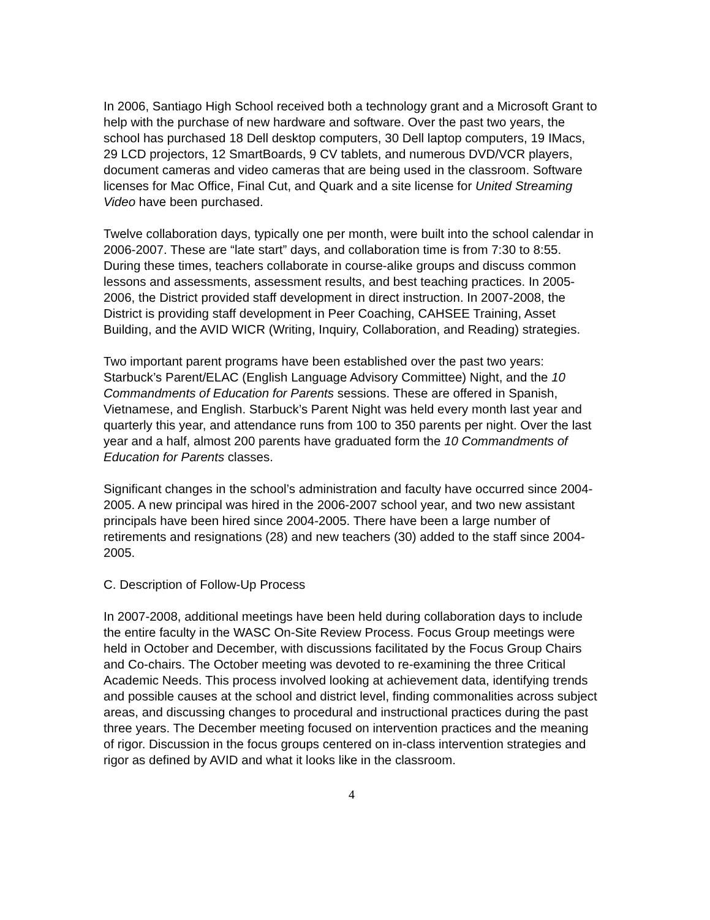In 2006, Santiago High School received both a technology grant and a Microsoft Grant to help with the purchase of new hardware and software. Over the past two years, the school has purchased 18 Dell desktop computers, 30 Dell laptop computers, 19 IMacs, 29 LCD projectors, 12 SmartBoards, 9 CV tablets, and numerous DVD/VCR players, document cameras and video cameras that are being used in the classroom. Software licenses for Mac Office, Final Cut, and Quark and a site license for United Streaming Video have been purchased.
Twelve collaboration days, typically one per month, were built into the school calendar in 2006-2007. These are “late start” days, and collaboration time is from 7:30 to 8:55. During these times, teachers collaborate in course-alike groups and discuss common lessons and assessments, assessment results, and best teaching practices. In 2005-2006, the District provided staff development in direct instruction. In 2007-2008, the District is providing staff development in Peer Coaching, CAHSEE Training, Asset Building, and the AVID WICR (Writing, Inquiry, Collaboration, and Reading) strategies.
Two important parent programs have been established over the past two years: Starbuck’s Parent/ELAC (English Language Advisory Committee) Night, and the 10 Commandments of Education for Parents sessions. These are offered in Spanish, Vietnamese, and English. Starbuck’s Parent Night was held every month last year and quarterly this year, and attendance runs from 100 to 350 parents per night. Over the last year and a half, almost 200 parents have graduated form the 10 Commandments of Education for Parents classes.
Significant changes in the school’s administration and faculty have occurred since 2004-2005. A new principal was hired in the 2006-2007 school year, and two new assistant principals have been hired since 2004-2005. There have been a large number of retirements and resignations (28) and new teachers (30) added to the staff since 2004-2005.
C. Description of Follow-Up Process
In 2007-2008, additional meetings have been held during collaboration days to include the entire faculty in the WASC On-Site Review Process. Focus Group meetings were held in October and December, with discussions facilitated by the Focus Group Chairs and Co-chairs. The October meeting was devoted to re-examining the three Critical Academic Needs. This process involved looking at achievement data, identifying trends and possible causes at the school and district level, finding commonalities across subject areas, and discussing changes to procedural and instructional practices during the past three years. The December meeting focused on intervention practices and the meaning of rigor. Discussion in the focus groups centered on in-class intervention strategies and rigor as defined by AVID and what it looks like in the classroom.
4